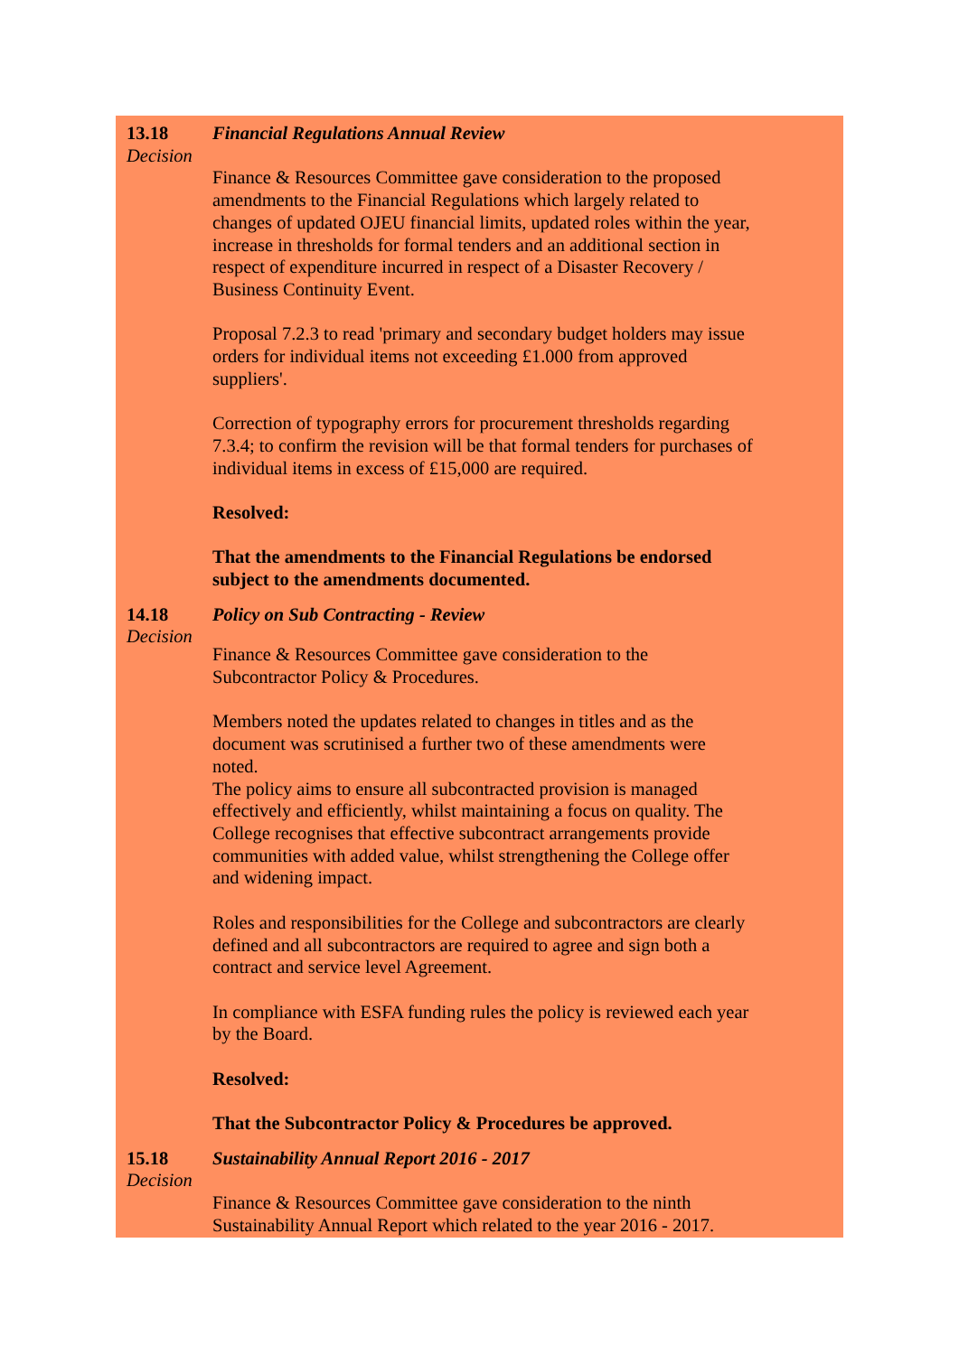13.18
Decision
Financial Regulations Annual Review
Finance & Resources Committee gave consideration to the proposed amendments to the Financial Regulations which largely related to changes of updated OJEU financial limits, updated roles within the year, increase in thresholds for formal tenders and an additional section in respect of expenditure incurred in respect of a Disaster Recovery / Business Continuity Event.
Proposal 7.2.3 to read 'primary and secondary budget holders may issue orders for individual items not exceeding £1.000 from approved suppliers'.
Correction of typography errors for procurement thresholds regarding 7.3.4; to confirm the revision will be that formal tenders for purchases of individual items in excess of £15,000 are required.
Resolved:
That the amendments to the Financial Regulations be endorsed subject to the amendments documented.
14.18
Decision
Policy on Sub Contracting - Review
Finance & Resources Committee gave consideration to the Subcontractor Policy & Procedures.
Members noted the updates related to changes in titles and as the document was scrutinised a further two of these amendments were noted.
The policy aims to ensure all subcontracted provision is managed effectively and efficiently, whilst maintaining a focus on quality. The College recognises that effective subcontract arrangements provide communities with added value, whilst strengthening the College offer and widening impact.
Roles and responsibilities for the College and subcontractors are clearly defined and all subcontractors are required to agree and sign both a contract and service level Agreement.
In compliance with ESFA funding rules the policy is reviewed each year by the Board.
Resolved:
That the Subcontractor Policy & Procedures be approved.
15.18
Decision
Sustainability Annual Report 2016 - 2017
Finance & Resources Committee gave consideration to the ninth Sustainability Annual Report which related to the year 2016 - 2017.